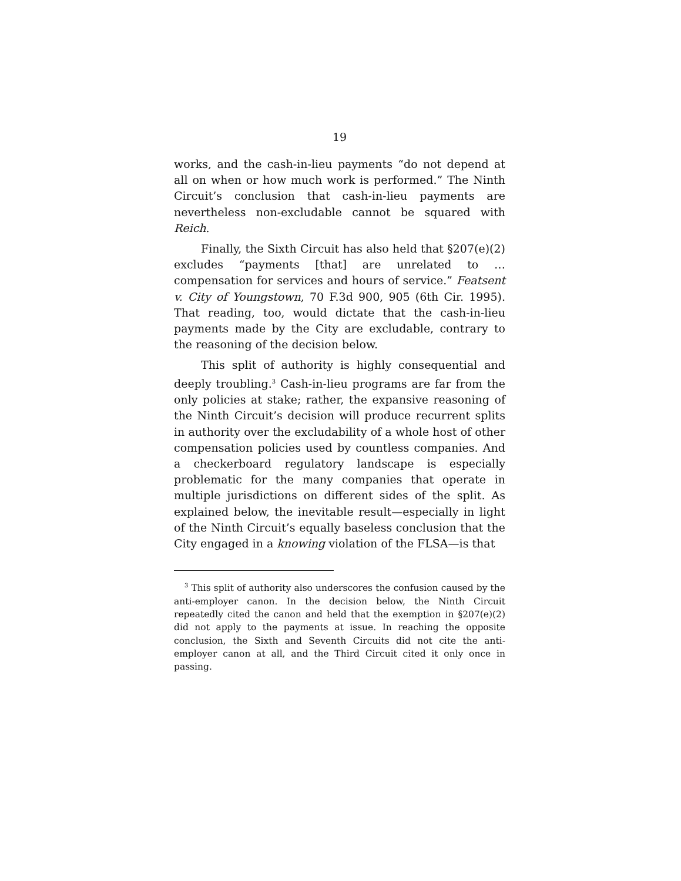19
works, and the cash-in-lieu payments “do not depend at all on when or how much work is performed.” The Ninth Circuit’s conclusion that cash-in-lieu payments are nevertheless non-excludable cannot be squared with Reich.
Finally, the Sixth Circuit has also held that §207(e)(2) excludes “payments [that] are unrelated to … compensation for services and hours of service.” Featsent v. City of Youngstown, 70 F.3d 900, 905 (6th Cir. 1995). That reading, too, would dictate that the cash-in-lieu payments made by the City are excludable, contrary to the reasoning of the decision below.
This split of authority is highly consequential and deeply troubling.<sup>3</sup> Cash-in-lieu programs are far from the only policies at stake; rather, the expansive reasoning of the Ninth Circuit’s decision will produce recurrent splits in authority over the excludability of a whole host of other compensation policies used by countless companies. And a checkerboard regulatory landscape is especially problematic for the many companies that operate in multiple jurisdictions on different sides of the split. As explained below, the inevitable result—especially in light of the Ninth Circuit’s equally baseless conclusion that the City engaged in a knowing violation of the FLSA—is that
<sup>3</sup> This split of authority also underscores the confusion caused by the anti-employer canon. In the decision below, the Ninth Circuit repeatedly cited the canon and held that the exemption in §207(e)(2) did not apply to the payments at issue. In reaching the opposite conclusion, the Sixth and Seventh Circuits did not cite the anti-employer canon at all, and the Third Circuit cited it only once in passing.